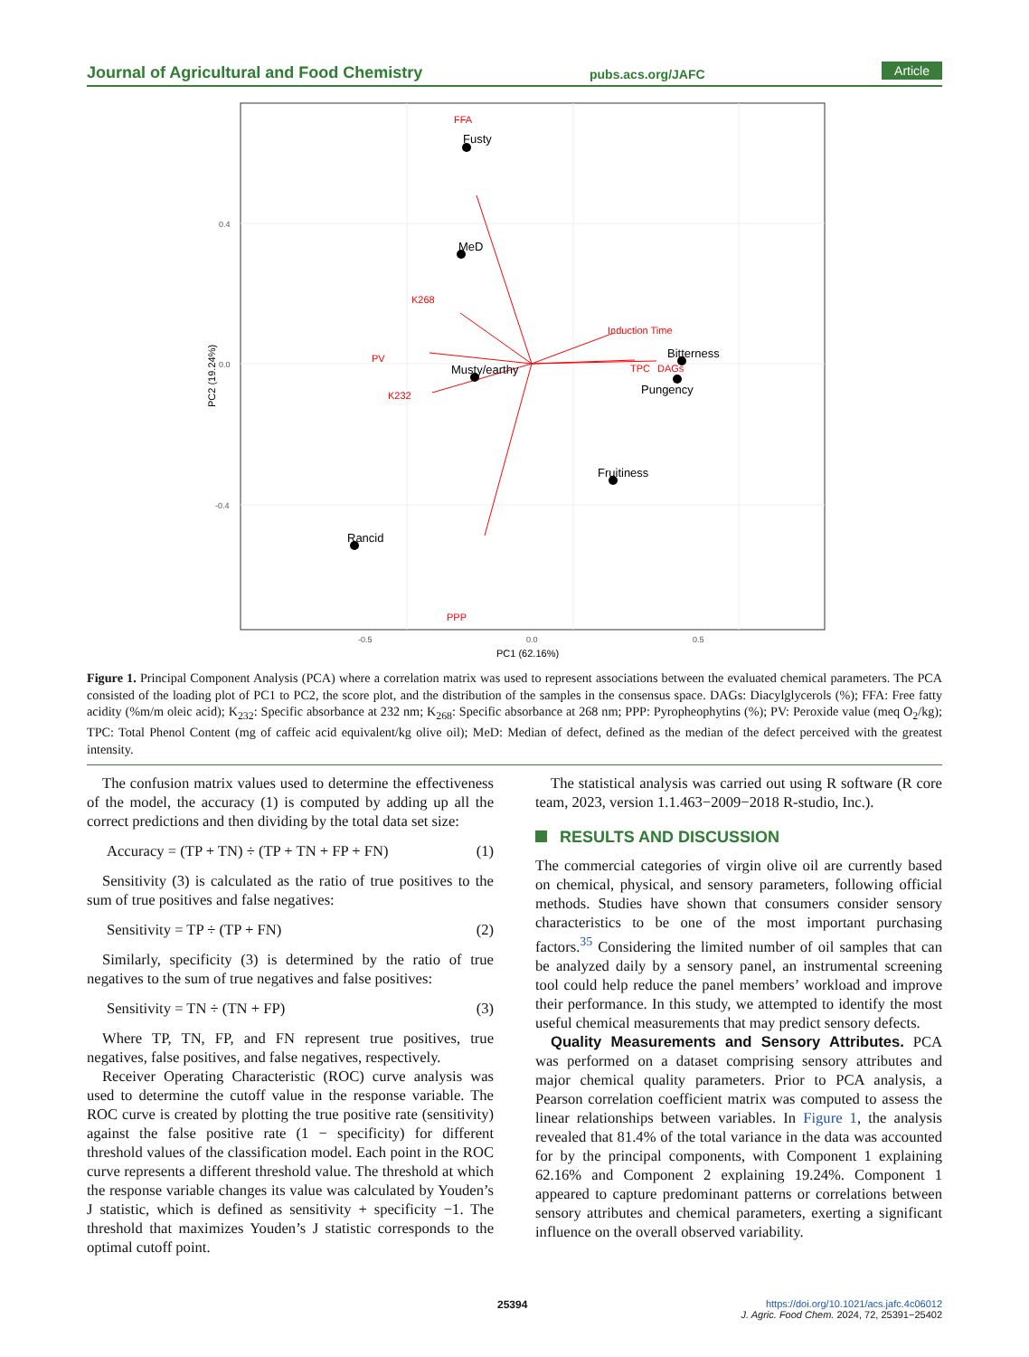Journal of Agricultural and Food Chemistry pubs.acs.org/JAFC Article
FFA
K268
PV
K232
Induction Time
TPC
DAGs
PPP
Fusty
MeD
Musty/earthy
Bitterness
Pungency
Fruitiness
Rancid
0.4
0.0
-0.4
-0.5
0.0
0.5
PC1 (62.16%)
PC2 (19.24%)
Figure 1. Principal Component Analysis (PCA) where a correlation matrix was used to represent associations between the evaluated chemical parameters. The PCA consisted of the loading plot of PC1 to PC2, the score plot, and the distribution of the samples in the consensus space. DAGs: Diacylglycerols (%); FFA: Free fatty acidity (%m/m oleic acid); K<sub>232</sub>: Specific absorbance at 232 nm; K<sub>268</sub>: Specific absorbance at 268 nm; PPP: Pyropheophytins (%); PV: Peroxide value (meq O<sub>2</sub>/kg); TPC: Total Phenol Content (mg of caffeic acid equivalent/kg olive oil); MeD: Median of defect, defined as the median of the defect perceived with the greatest intensity.
The confusion matrix values used to determine the effectiveness of the model, the accuracy (1) is computed by adding up all the correct predictions and then dividing by the total data set size:
Accuracy = (TP + TN) ÷ (TP + TN + FP + FN) (1)
Sensitivity (3) is calculated as the ratio of true positives to the sum of true positives and false negatives:
Sensitivity = TP ÷ (TP + FN) (2)
Similarly, specificity (3) is determined by the ratio of true negatives to the sum of true negatives and false positives:
Sensitivity = TN ÷ (TN + FP) (3)
Where TP, TN, FP, and FN represent true positives, true negatives, false positives, and false negatives, respectively.
Receiver Operating Characteristic (ROC) curve analysis was used to determine the cutoff value in the response variable. The ROC curve is created by plotting the true positive rate (sensitivity) against the false positive rate (1 − specificity) for different threshold values of the classification model. Each point in the ROC curve represents a different threshold value. The threshold at which the response variable changes its value was calculated by Youden’s J statistic, which is defined as sensitivity + specificity −1. The threshold that maximizes Youden’s J statistic corresponds to the optimal cutoff point.
The statistical analysis was carried out using R software (R core team, 2023, version 1.1.463−2009−2018 R-studio, Inc.).
RESULTS AND DISCUSSION
The commercial categories of virgin olive oil are currently based on chemical, physical, and sensory parameters, following official methods. Studies have shown that consumers consider sensory characteristics to be one of the most important purchasing factors.<sup>35</sup> Considering the limited number of oil samples that can be analyzed daily by a sensory panel, an instrumental screening tool could help reduce the panel members’ workload and improve their performance. In this study, we attempted to identify the most useful chemical measurements that may predict sensory defects.
Quality Measurements and Sensory Attributes. PCA was performed on a dataset comprising sensory attributes and major chemical quality parameters. Prior to PCA analysis, a Pearson correlation coefficient matrix was computed to assess the linear relationships between variables. In Figure 1, the analysis revealed that 81.4% of the total variance in the data was accounted for by the principal components, with Component 1 explaining 62.16% and Component 2 explaining 19.24%. Component 1 appeared to capture predominant patterns or correlations between sensory attributes and chemical parameters, exerting a significant influence on the overall observed variability.
25394
https://doi.org/10.1021/acs.jafc.4c06012
J. Agric. Food Chem. 2024, 72, 25391−25402